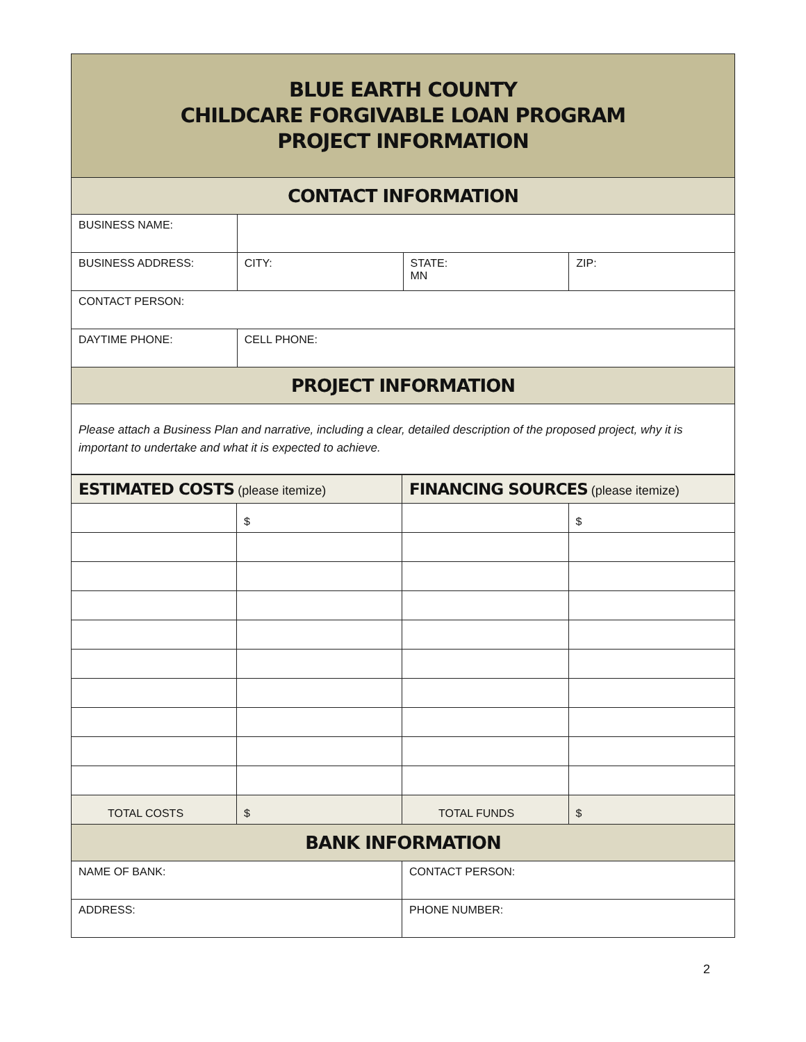| BLUE EARTH COUNTY CHILDCARE FORGIVABLE LOAN PROGRAM PROJECT INFORMATION | | | |
| CONTACT INFORMATION | | | |
| BUSINESS NAME: | | | |
| BUSINESS ADDRESS: | CITY: | STATE: MN | ZIP: |
| CONTACT PERSON: | | | |
| DAYTIME PHONE: | CELL PHONE: | | |
| PROJECT INFORMATION | | | |
| Please attach a Business Plan and narrative, including a clear, detailed description of the proposed project, why it is important to undertake and what it is expected to achieve. | | | |
| ESTIMATED COSTS (please itemize) | | FINANCING SOURCES (please itemize) | |
| --- | --- | --- | --- |
| | $ | | $ |
| TOTAL COSTS | $ | TOTAL FUNDS | $ |
| BANK INFORMATION | | | |
| NAME OF BANK: | | CONTACT PERSON: | |
| ADDRESS: | | PHONE NUMBER: | |
2